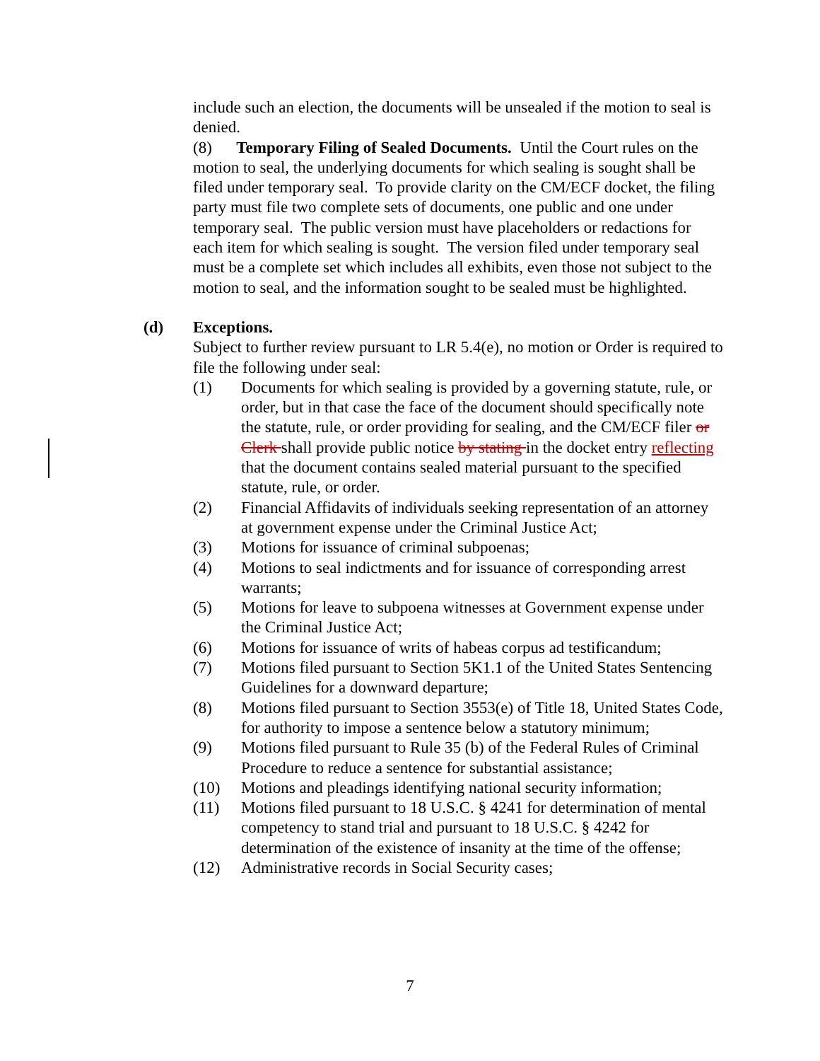include such an election, the documents will be unsealed if the motion to seal is denied.
(8) Temporary Filing of Sealed Documents. Until the Court rules on the motion to seal, the underlying documents for which sealing is sought shall be filed under temporary seal. To provide clarity on the CM/ECF docket, the filing party must file two complete sets of documents, one public and one under temporary seal. The public version must have placeholders or redactions for each item for which sealing is sought. The version filed under temporary seal must be a complete set which includes all exhibits, even those not subject to the motion to seal, and the information sought to be sealed must be highlighted.
(d) Exceptions.
Subject to further review pursuant to LR 5.4(e), no motion or Order is required to file the following under seal:
(1) Documents for which sealing is provided by a governing statute, rule, or order, but in that case the face of the document should specifically note the statute, rule, or order providing for sealing, and the CM/ECF filer or Clerk shall provide public notice by stating in the docket entry reflecting that the document contains sealed material pursuant to the specified statute, rule, or order.
(2) Financial Affidavits of individuals seeking representation of an attorney at government expense under the Criminal Justice Act;
(3) Motions for issuance of criminal subpoenas;
(4) Motions to seal indictments and for issuance of corresponding arrest warrants;
(5) Motions for leave to subpoena witnesses at Government expense under the Criminal Justice Act;
(6) Motions for issuance of writs of habeas corpus ad testificandum;
(7) Motions filed pursuant to Section 5K1.1 of the United States Sentencing Guidelines for a downward departure;
(8) Motions filed pursuant to Section 3553(e) of Title 18, United States Code, for authority to impose a sentence below a statutory minimum;
(9) Motions filed pursuant to Rule 35 (b) of the Federal Rules of Criminal Procedure to reduce a sentence for substantial assistance;
(10) Motions and pleadings identifying national security information;
(11) Motions filed pursuant to 18 U.S.C. § 4241 for determination of mental competency to stand trial and pursuant to 18 U.S.C. § 4242 for determination of the existence of insanity at the time of the offense;
(12) Administrative records in Social Security cases;
7